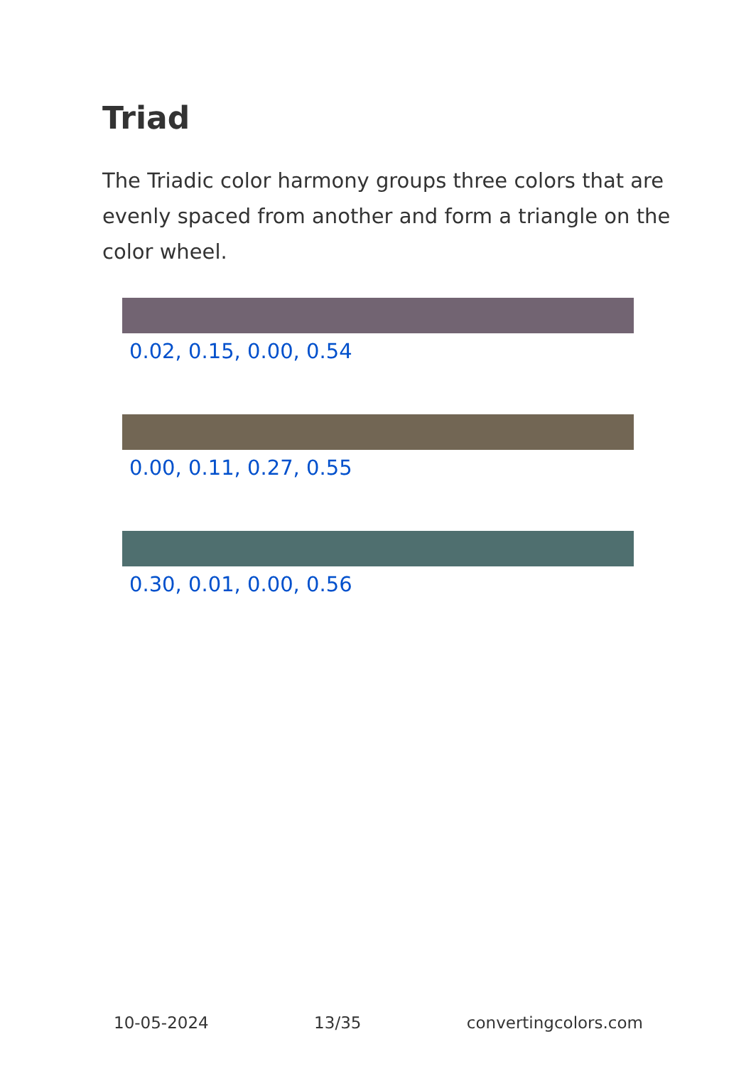Triad
The Triadic color harmony groups three colors that are evenly spaced from another and form a triangle on the color wheel.
0.02, 0.15, 0.00, 0.54
0.00, 0.11, 0.27, 0.55
0.30, 0.01, 0.00, 0.56
10-05-2024 13/35 convertingcolors.com